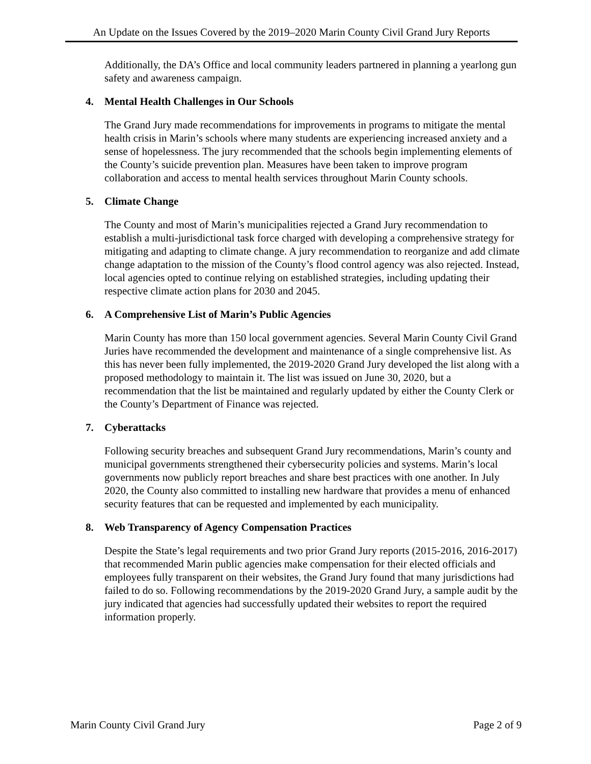An Update on the Issues Covered by the 2019–2020 Marin County Civil Grand Jury Reports
Additionally, the DA’s Office and local community leaders partnered in planning a yearlong gun safety and awareness campaign.
4. Mental Health Challenges in Our Schools
The Grand Jury made recommendations for improvements in programs to mitigate the mental health crisis in Marin’s schools where many students are experiencing increased anxiety and a sense of hopelessness. The jury recommended that the schools begin implementing elements of the County’s suicide prevention plan. Measures have been taken to improve program collaboration and access to mental health services throughout Marin County schools.
5. Climate Change
The County and most of Marin’s municipalities rejected a Grand Jury recommendation to establish a multi-jurisdictional task force charged with developing a comprehensive strategy for mitigating and adapting to climate change. A jury recommendation to reorganize and add climate change adaptation to the mission of the County’s flood control agency was also rejected. Instead, local agencies opted to continue relying on established strategies, including updating their respective climate action plans for 2030 and 2045.
6. A Comprehensive List of Marin’s Public Agencies
Marin County has more than 150 local government agencies. Several Marin County Civil Grand Juries have recommended the development and maintenance of a single comprehensive list. As this has never been fully implemented, the 2019-2020 Grand Jury developed the list along with a proposed methodology to maintain it. The list was issued on June 30, 2020, but a recommendation that the list be maintained and regularly updated by either the County Clerk or the County’s Department of Finance was rejected.
7. Cyberattacks
Following security breaches and subsequent Grand Jury recommendations, Marin’s county and municipal governments strengthened their cybersecurity policies and systems. Marin’s local governments now publicly report breaches and share best practices with one another. In July 2020, the County also committed to installing new hardware that provides a menu of enhanced security features that can be requested and implemented by each municipality.
8. Web Transparency of Agency Compensation Practices
Despite the State’s legal requirements and two prior Grand Jury reports (2015-2016, 2016-2017) that recommended Marin public agencies make compensation for their elected officials and employees fully transparent on their websites, the Grand Jury found that many jurisdictions had failed to do so. Following recommendations by the 2019-2020 Grand Jury, a sample audit by the jury indicated that agencies had successfully updated their websites to report the required information properly.
Marin County Civil Grand Jury Page 2 of 9